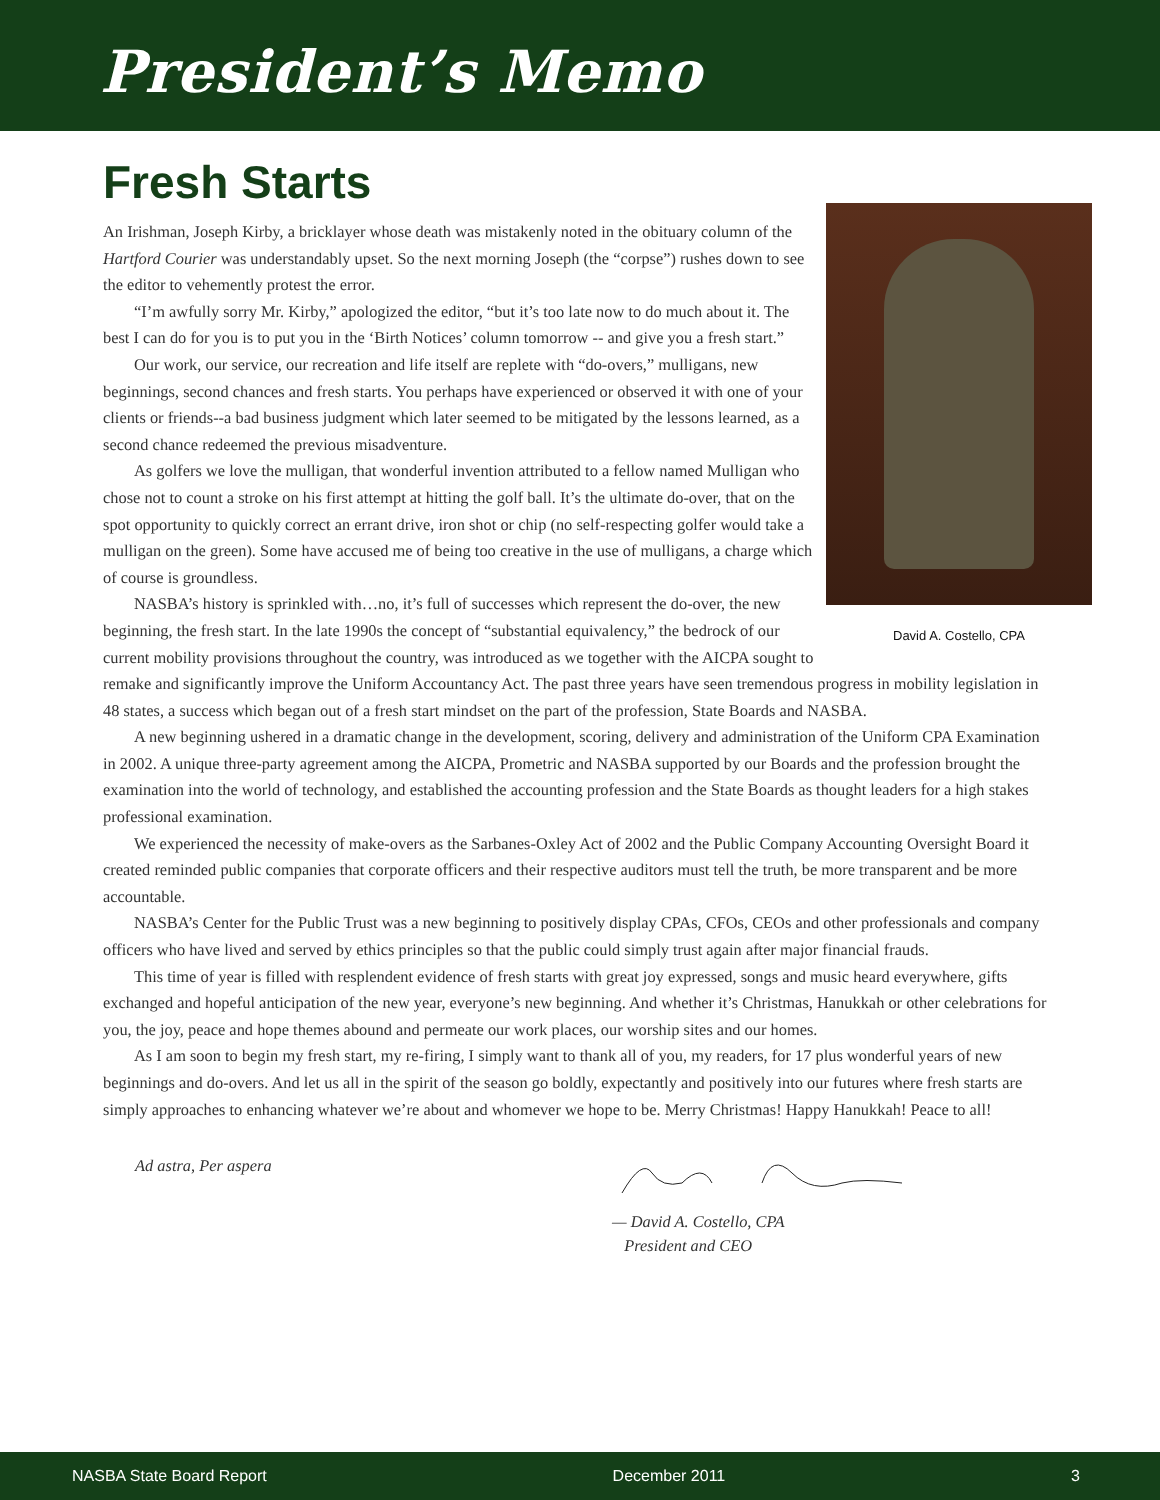President’s Memo
Fresh Starts
David A. Costello, CPA
An Irishman, Joseph Kirby, a bricklayer whose death was mistakenly noted in the obituary column of the Hartford Courier was understandably upset. So the next morning Joseph (the “corpse”) rushes down to see the editor to vehemently protest the error.
“I’m awfully sorry Mr. Kirby,” apologized the editor, “but it’s too late now to do much about it. The best I can do for you is to put you in the ‘Birth Notices’ column tomorrow -- and give you a fresh start.”
Our work, our service, our recreation and life itself are replete with “do-overs,” mulligans, new beginnings, second chances and fresh starts. You perhaps have experienced or observed it with one of your clients or friends--a bad business judgment which later seemed to be mitigated by the lessons learned, as a second chance redeemed the previous misadventure.
As golfers we love the mulligan, that wonderful invention attributed to a fellow named Mulligan who chose not to count a stroke on his first attempt at hitting the golf ball. It’s the ultimate do-over, that on the spot opportunity to quickly correct an errant drive, iron shot or chip (no self-respecting golfer would take a mulligan on the green). Some have accused me of being too creative in the use of mulligans, a charge which of course is groundless.
NASBA’s history is sprinkled with…no, it’s full of successes which represent the do-over, the new beginning, the fresh start. In the late 1990s the concept of “substantial equivalency,” the bedrock of our current mobility provisions throughout the country, was introduced as we together with the AICPA sought to remake and significantly improve the Uniform Accountancy Act. The past three years have seen tremendous progress in mobility legislation in 48 states, a success which began out of a fresh start mindset on the part of the profession, State Boards and NASBA.
A new beginning ushered in a dramatic change in the development, scoring, delivery and administration of the Uniform CPA Examination in 2002. A unique three-party agreement among the AICPA, Prometric and NASBA supported by our Boards and the profession brought the examination into the world of technology, and established the accounting profession and the State Boards as thought leaders for a high stakes professional examination.
We experienced the necessity of make-overs as the Sarbanes-Oxley Act of 2002 and the Public Company Accounting Oversight Board it created reminded public companies that corporate officers and their respective auditors must tell the truth, be more transparent and be more accountable.
NASBA’s Center for the Public Trust was a new beginning to positively display CPAs, CFOs, CEOs and other professionals and company officers who have lived and served by ethics principles so that the public could simply trust again after major financial frauds.
This time of year is filled with resplendent evidence of fresh starts with great joy expressed, songs and music heard everywhere, gifts exchanged and hopeful anticipation of the new year, everyone’s new beginning. And whether it’s Christmas, Hanukkah or other celebrations for you, the joy, peace and hope themes abound and permeate our work places, our worship sites and our homes.
As I am soon to begin my fresh start, my re-firing, I simply want to thank all of you, my readers, for 17 plus wonderful years of new beginnings and do-overs. And let us all in the spirit of the season go boldly, expectantly and positively into our futures where fresh starts are simply approaches to enhancing whatever we’re about and whomever we hope to be. Merry Christmas! Happy Hanukkah! Peace to all!
Ad astra, Per aspera
— David A. Costello, CPA
President and CEO
NASBA State Board Report December 2011 3